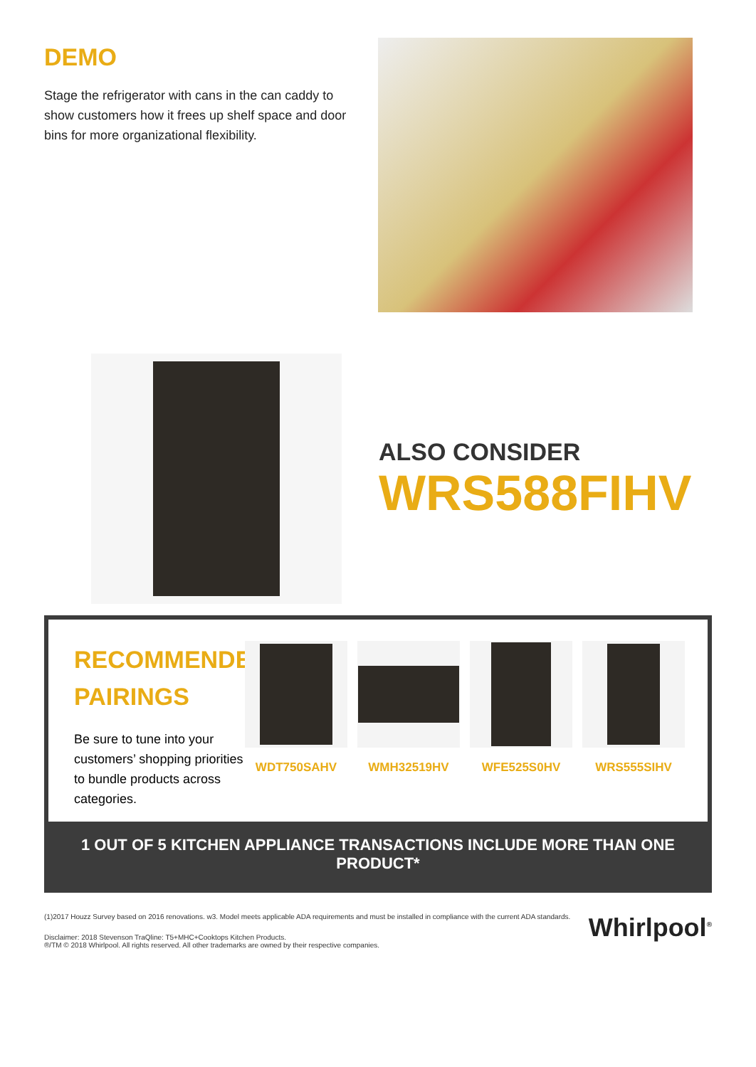DEMO
Stage the refrigerator with cans in the can caddy to show customers how it frees up shelf space and door bins for more organizational flexibility.
ALSO CONSIDER
WRS588FIHV
RECOMMENDED PAIRINGS
Be sure to tune into your customers’ shopping priorities to bundle products across categories.
WDT750SAHV WMH32519HV WFE525S0HV WRS555SIHV
1 OUT OF 5 KITCHEN APPLIANCE TRANSACTIONS INCLUDE MORE THAN ONE PRODUCT*
(1)2017 Houzz Survey based on 2016 renovations. w3. Model meets applicable ADA requirements and must be installed in compliance with the current ADA standards.
Disclaimer: 2018 Stevenson TraQline: T5+MHC+Cooktops Kitchen Products.
®/TM © 2018 Whirlpool. All rights reserved. All other trademarks are owned by their respective companies.
Whirlpool<sup>®</sup>